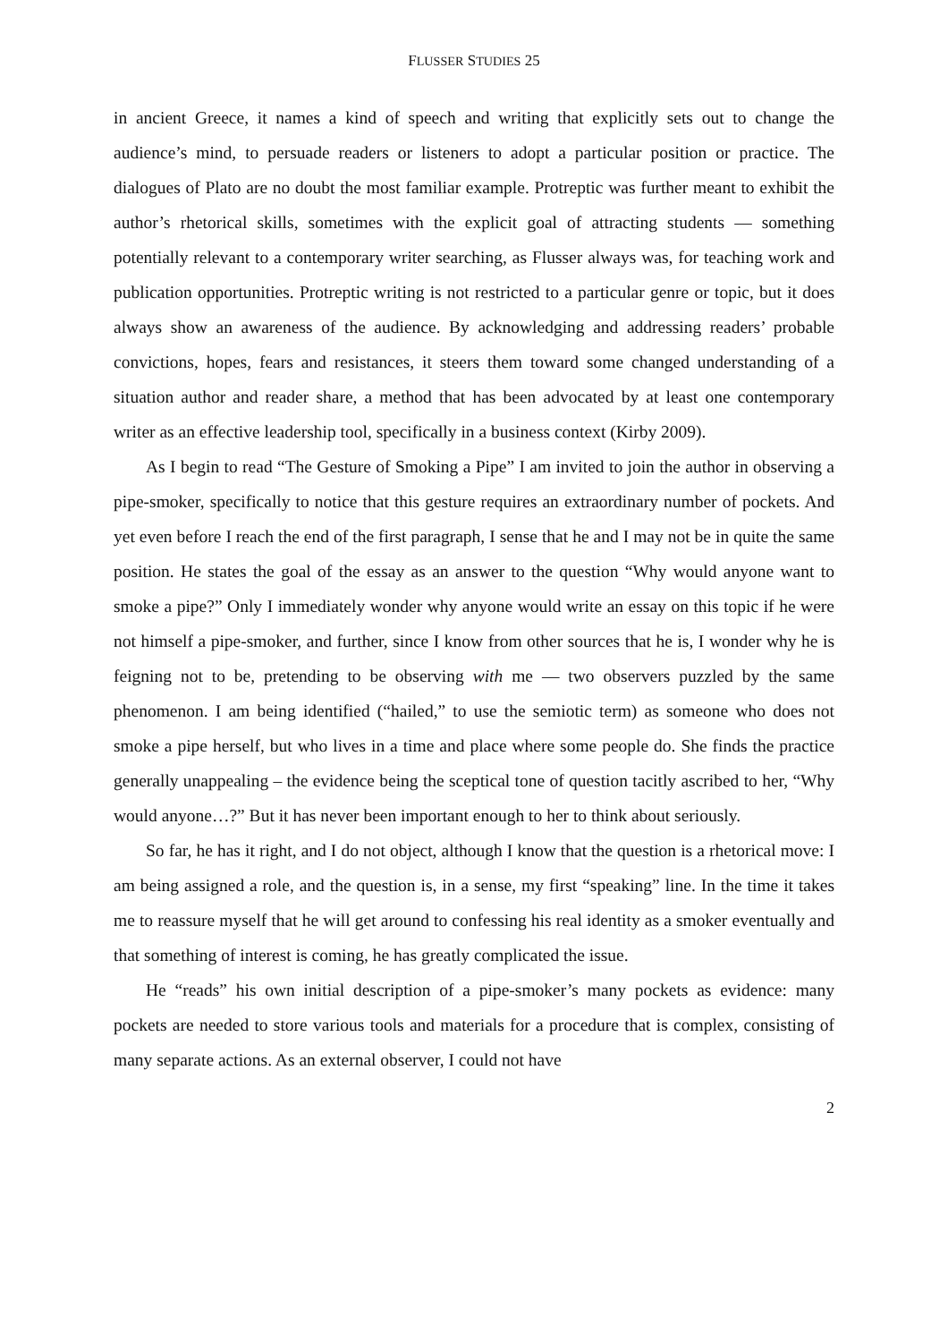FLUSSER STUDIES 25
in ancient Greece, it names a kind of speech and writing that explicitly sets out to change the audience’s mind, to persuade readers or listeners to adopt a particular position or practice. The dialogues of Plato are no doubt the most familiar example. Protreptic was further meant to exhibit the author’s rhetorical skills, sometimes with the explicit goal of attracting students — something potentially relevant to a contemporary writer searching, as Flusser always was, for teaching work and publication opportunities. Protreptic writing is not restricted to a particular genre or topic, but it does always show an awareness of the audience. By acknowledging and addressing readers’ probable convictions, hopes, fears and resistances, it steers them toward some changed understanding of a situation author and reader share, a method that has been advocated by at least one contemporary writer as an effective leadership tool, specifically in a business context (Kirby 2009).
As I begin to read “The Gesture of Smoking a Pipe” I am invited to join the author in observing a pipe-smoker, specifically to notice that this gesture requires an extraordinary number of pockets. And yet even before I reach the end of the first paragraph, I sense that he and I may not be in quite the same position. He states the goal of the essay as an answer to the question “Why would anyone want to smoke a pipe?” Only I immediately wonder why anyone would write an essay on this topic if he were not himself a pipe-smoker, and further, since I know from other sources that he is, I wonder why he is feigning not to be, pretending to be observing with me — two observers puzzled by the same phenomenon. I am being identified (“hailed,” to use the semiotic term) as someone who does not smoke a pipe herself, but who lives in a time and place where some people do. She finds the practice generally unappealing – the evidence being the sceptical tone of question tacitly ascribed to her, “Why would anyone…?” But it has never been important enough to her to think about seriously.
So far, he has it right, and I do not object, although I know that the question is a rhetorical move: I am being assigned a role, and the question is, in a sense, my first “speaking” line. In the time it takes me to reassure myself that he will get around to confessing his real identity as a smoker eventually and that something of interest is coming, he has greatly complicated the issue.
He “reads” his own initial description of a pipe-smoker’s many pockets as evidence: many pockets are needed to store various tools and materials for a procedure that is complex, consisting of many separate actions. As an external observer, I could not have
2